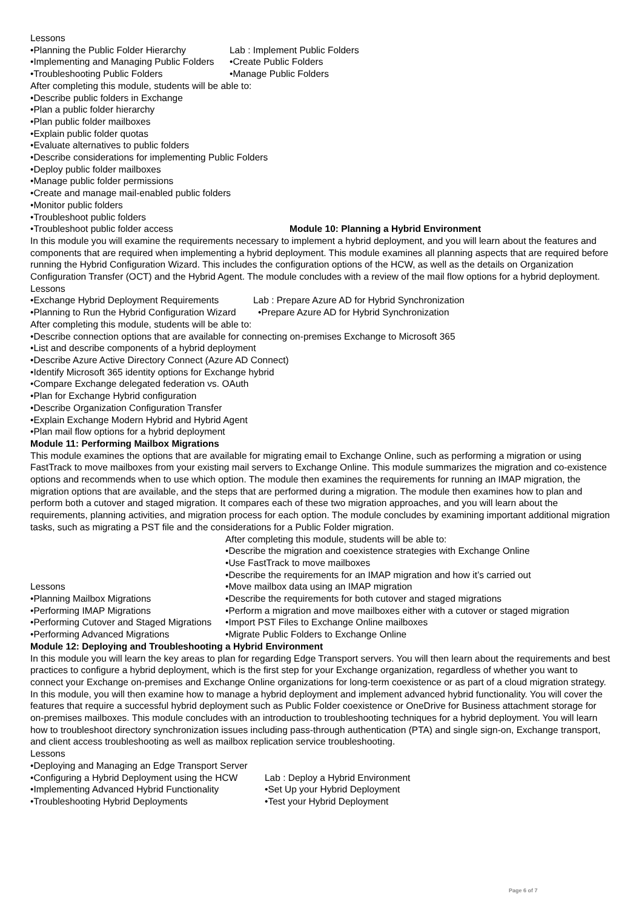Lessons
•Planning the Public Folder Hierarchy
Lab : Implement Public Folders
•Implementing and Managing Public Folders
•Create Public Folders
•Troubleshooting Public Folders •Manage Public Folders
After completing this module, students will be able to:
•Describe public folders in Exchange
•Plan a public folder hierarchy
•Plan public folder mailboxes
•Explain public folder quotas
•Evaluate alternatives to public folders
•Describe considerations for implementing Public Folders
•Deploy public folder mailboxes
•Manage public folder permissions
•Create and manage mail-enabled public folders
•Monitor public folders
•Troubleshoot public folders
•Troubleshoot public folder access Module 10: Planning a Hybrid Environment
In this module you will examine the requirements necessary to implement a hybrid deployment, and you will learn about the features and components that are required when implementing a hybrid deployment. This module examines all planning aspects that are required before running the Hybrid Configuration Wizard. This includes the configuration options of the HCW, as well as the details on Organization Configuration Transfer (OCT) and the Hybrid Agent. The module concludes with a review of the mail flow options for a hybrid deployment.
Lessons
•Exchange Hybrid Deployment Requirements
Lab : Prepare Azure AD for Hybrid Synchronization
•Planning to Run the Hybrid Configuration Wizard
•Prepare Azure AD for Hybrid Synchronization
After completing this module, students will be able to:
•Describe connection options that are available for connecting on-premises Exchange to Microsoft 365
•List and describe components of a hybrid deployment
•Describe Azure Active Directory Connect (Azure AD Connect)
•Identify Microsoft 365 identity options for Exchange hybrid
•Compare Exchange delegated federation vs. OAuth
•Plan for Exchange Hybrid configuration
•Describe Organization Configuration Transfer
•Explain Exchange Modern Hybrid and Hybrid Agent
•Plan mail flow options for a hybrid deployment
Module 11: Performing Mailbox Migrations
This module examines the options that are available for migrating email to Exchange Online, such as performing a migration or using FastTrack to move mailboxes from your existing mail servers to Exchange Online. This module summarizes the migration and co-existence options and recommends when to use which option. The module then examines the requirements for running an IMAP migration, the migration options that are available, and the steps that are performed during a migration. The module then examines how to plan and perform both a cutover and staged migration. It compares each of these two migration approaches, and you will learn about the requirements, planning activities, and migration process for each option. The module concludes by examining important additional migration tasks, such as migrating a PST file and the considerations for a Public Folder migration.
After completing this module, students will be able to:
•Describe the migration and coexistence strategies with Exchange Online
•Use FastTrack to move mailboxes
•Describe the requirements for an IMAP migration and how it’s carried out
Lessons •Move mailbox data using an IMAP migration
•Planning Mailbox Migrations •Describe the requirements for both cutover and staged migrations
•Performing IMAP Migrations •Perform a migration and move mailboxes either with a cutover or staged migration
•Performing Cutover and Staged Migrations
•Import PST Files to Exchange Online mailboxes
•Performing Advanced Migrations •Migrate Public Folders to Exchange Online
Module 12: Deploying and Troubleshooting a Hybrid Environment
In this module you will learn the key areas to plan for regarding Edge Transport servers. You will then learn about the requirements and best practices to configure a hybrid deployment, which is the first step for your Exchange organization, regardless of whether you want to connect your Exchange on-premises and Exchange Online organizations for long-term coexistence or as part of a cloud migration strategy. In this module, you will then examine how to manage a hybrid deployment and implement advanced hybrid functionality. You will cover the features that require a successful hybrid deployment such as Public Folder coexistence or OneDrive for Business attachment storage for on-premises mailboxes. This module concludes with an introduction to troubleshooting techniques for a hybrid deployment. You will learn how to troubleshoot directory synchronization issues including pass-through authentication (PTA) and single sign-on, Exchange transport, and client access troubleshooting as well as mailbox replication service troubleshooting.
Lessons
•Deploying and Managing an Edge Transport Server
•Configuring a Hybrid Deployment using the HCW
Lab : Deploy a Hybrid Environment
•Implementing Advanced Hybrid Functionality
•Set Up your Hybrid Deployment
•Troubleshooting Hybrid Deployments •Test your Hybrid Deployment
Page 6 of 7